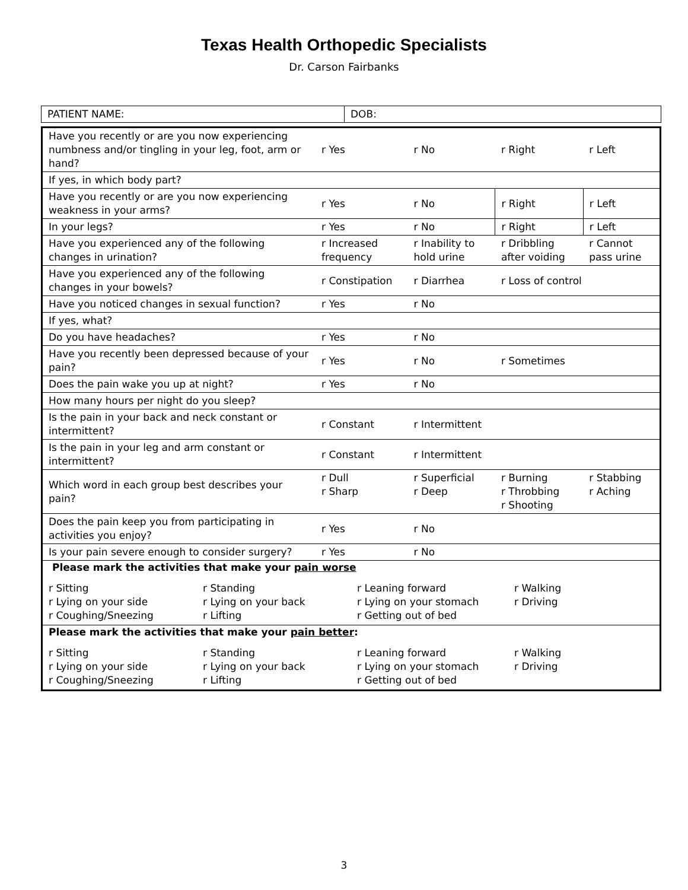Texas Health Orthopedic Specialists
Dr. Carson Fairbanks
| PATIENT NAME: | DOB: |
| Have you recently or are you now experiencing numbness and/or tingling in your leg, foot, arm or hand? | r Yes | r No | r Right | r Left |
| If yes, in which body part? | | | | |
| Have you recently or are you now experiencing weakness in your arms? | r Yes | r No | r Right | r Left |
| In your legs? | r Yes | r No | r Right | r Left |
| Have you experienced any of the following changes in urination? | r Increased frequency | r Inability to hold urine | r Dribbling after voiding | r Cannot pass urine |
| Have you experienced any of the following changes in your bowels? | r Constipation | r Diarrhea | r Loss of control | |
| Have you noticed changes in sexual function? | r Yes | r No | | |
| If yes, what? | | | | |
| Do you have headaches? | r Yes | r No | | |
| Have you recently been depressed because of your pain? | r Yes | r No | r Sometimes | |
| Does the pain wake you up at night? | r Yes | r No | | |
| How many hours per night do you sleep? | | | | |
| Is the pain in your back and neck constant or intermittent? | r Constant | r Intermittent | | |
| Is the pain in your leg and arm constant or intermittent? | r Constant | r Intermittent | | |
| Which word in each group best describes your pain? | r Dull r Sharp | r Superficial r Deep | r Burning r Throbbing r Shooting | r Stabbing r Aching |
| Does the pain keep you from participating in activities you enjoy? | r Yes | r No | | |
| Is your pain severe enough to consider surgery? | r Yes | r No | | |
| Please mark the activities that make your pain worse r Sitting r Standing r Leaning forward r Walking r Lying on your side r Lying on your back r Lying on your stomach r Driving r Coughing/Sneezing r Lifting r Getting out of bed | | | | |
| Please mark the activities that make your pain better : r Sitting r Standing r Leaning forward r Walking r Lying on your side r Lying on your back r Lying on your stomach r Driving r Coughing/Sneezing r Lifting r Getting out of bed | | | | |
3